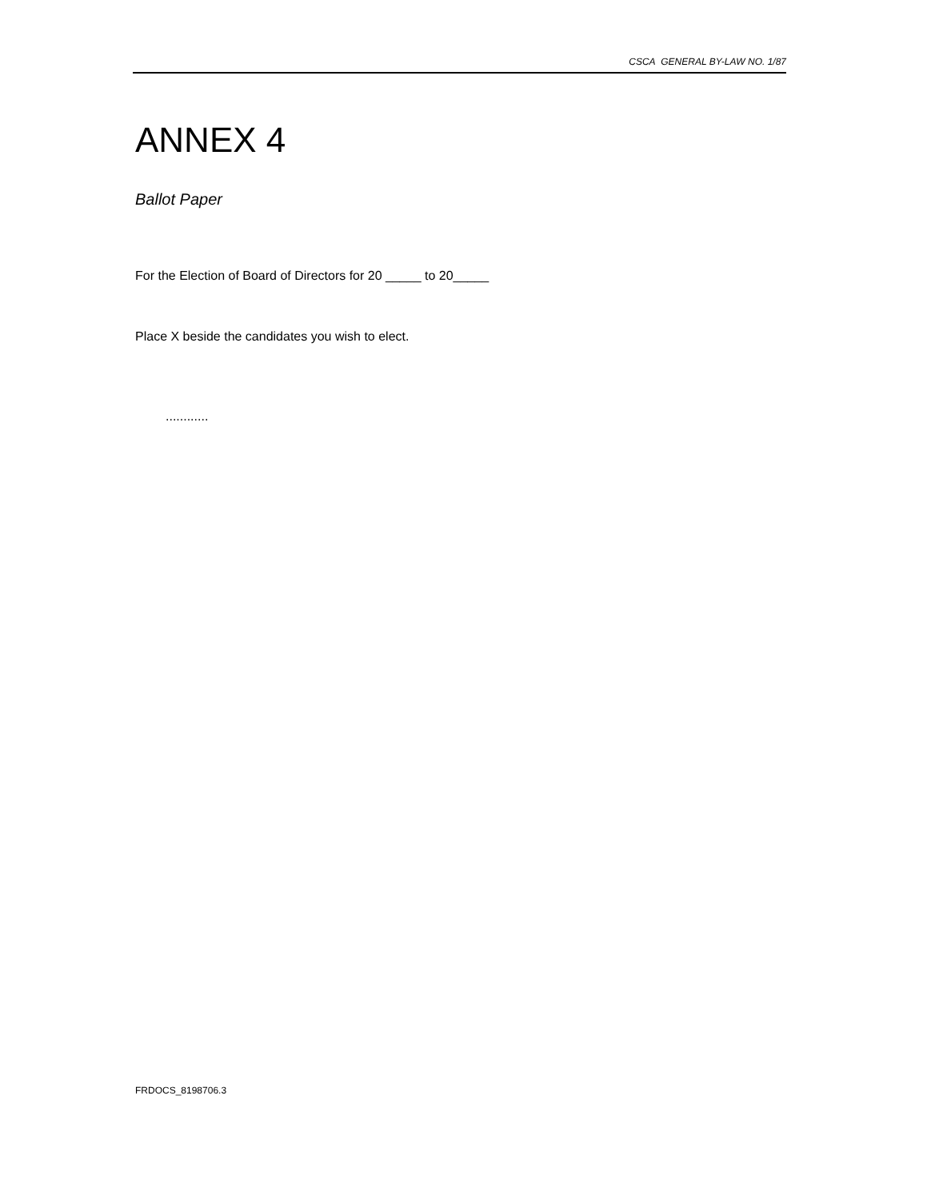CSCA GENERAL BY-LAW NO. 1/87
ANNEX 4
Ballot Paper
For the Election of Board of Directors for 20 _____ to 20_____
Place X beside the candidates you wish to elect.
............
FRDOCS_8198706.3